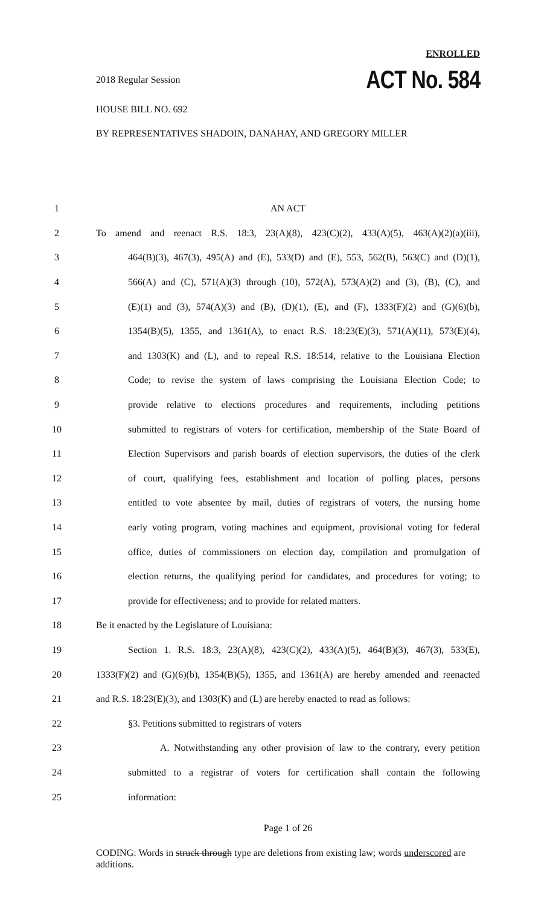ENROLLED
2018 Regular Session
ACT No. 584
HOUSE BILL NO. 692
BY REPRESENTATIVES SHADOIN, DANAHAY, AND GREGORY MILLER
1 AN ACT
2 To amend and reenact R.S. 18:3, 23(A)(8), 423(C)(2), 433(A)(5), 463(A)(2)(a)(iii),
3 464(B)(3), 467(3), 495(A) and (E), 533(D) and (E), 553, 562(B), 563(C) and (D)(1),
4 566(A) and (C), 571(A)(3) through (10), 572(A), 573(A)(2) and (3), (B), (C), and
5 (E)(1) and (3), 574(A)(3) and (B), (D)(1), (E), and (F), 1333(F)(2) and (G)(6)(b),
6 1354(B)(5), 1355, and 1361(A), to enact R.S. 18:23(E)(3), 571(A)(11), 573(E)(4),
7 and 1303(K) and (L), and to repeal R.S. 18:514, relative to the Louisiana Election
8 Code; to revise the system of laws comprising the Louisiana Election Code; to
9 provide relative to elections procedures and requirements, including petitions
10 submitted to registrars of voters for certification, membership of the State Board of
11 Election Supervisors and parish boards of election supervisors, the duties of the clerk
12 of court, qualifying fees, establishment and location of polling places, persons
13 entitled to vote absentee by mail, duties of registrars of voters, the nursing home
14 early voting program, voting machines and equipment, provisional voting for federal
15 office, duties of commissioners on election day, compilation and promulgation of
16 election returns, the qualifying period for candidates, and procedures for voting; to
17 provide for effectiveness; and to provide for related matters.
18 Be it enacted by the Legislature of Louisiana:
19 Section 1. R.S. 18:3, 23(A)(8), 423(C)(2), 433(A)(5), 464(B)(3), 467(3), 533(E),
20 1333(F)(2) and (G)(6)(b), 1354(B)(5), 1355, and 1361(A) are hereby amended and reenacted
21 and R.S. 18:23(E)(3), and 1303(K) and (L) are hereby enacted to read as follows:
22 §3. Petitions submitted to registrars of voters
23 A. Notwithstanding any other provision of law to the contrary, every petition
24 submitted to a registrar of voters for certification shall contain the following
25 information:
Page 1 of 26
CODING: Words in struck through type are deletions from existing law; words underscored are additions.